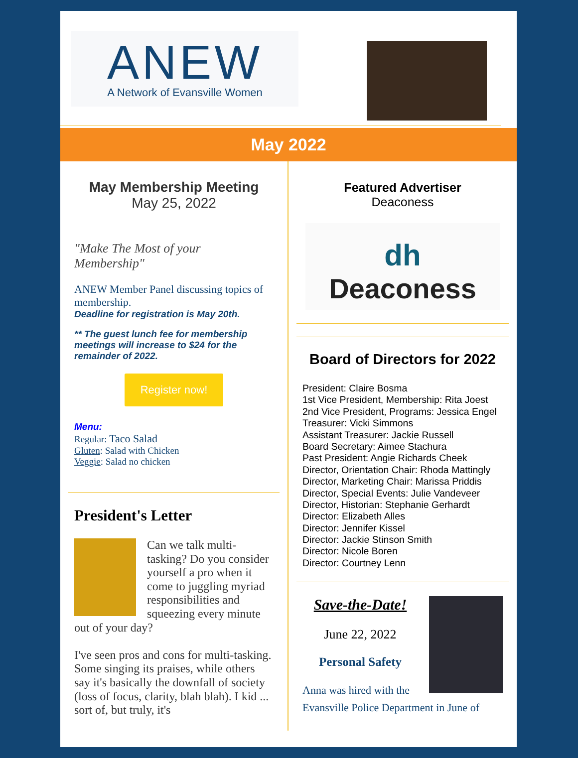ANEW
A Network of Evansville Women
May 2022
May Membership Meeting
May 25, 2022
"Make The Most of your Membership"
ANEW Member Panel discussing topics of membership.
Deadline for registration is May 20th.
** The guest lunch fee for membership meetings will increase to $24 for the remainder of 2022.
Register now!
Menu:
Regular: Taco Salad
Gluten: Salad with Chicken
Veggie: Salad no chicken
President's Letter
Can we talk multi-tasking? Do you consider yourself a pro when it come to juggling myriad responsibilities and squeezing every minute out of your day?
I've seen pros and cons for multi-tasking. Some singing its praises, while others say it's basically the downfall of society (loss of focus, clarity, blah blah). I kid ... sort of, but truly, it's
Featured Advertiser
Deaconess
dh
Deaconess
Board of Directors for 2022
President: Claire Bosma
1st Vice President, Membership: Rita Joest
2nd Vice President, Programs: Jessica Engel
Treasurer: Vicki Simmons
Assistant Treasurer: Jackie Russell
Board Secretary: Aimee Stachura
Past President: Angie Richards Cheek
Director, Orientation Chair: Rhoda Mattingly
Director, Marketing Chair: Marissa Priddis
Director, Special Events: Julie Vandeveer
Director, Historian: Stephanie Gerhardt
Director: Elizabeth Alles
Director: Jennifer Kissel
Director: Jackie Stinson Smith
Director: Nicole Boren
Director: Courtney Lenn
Save-the-Date!
June 22, 2022
Personal Safety
Anna was hired with the Evansville Police Department in June of